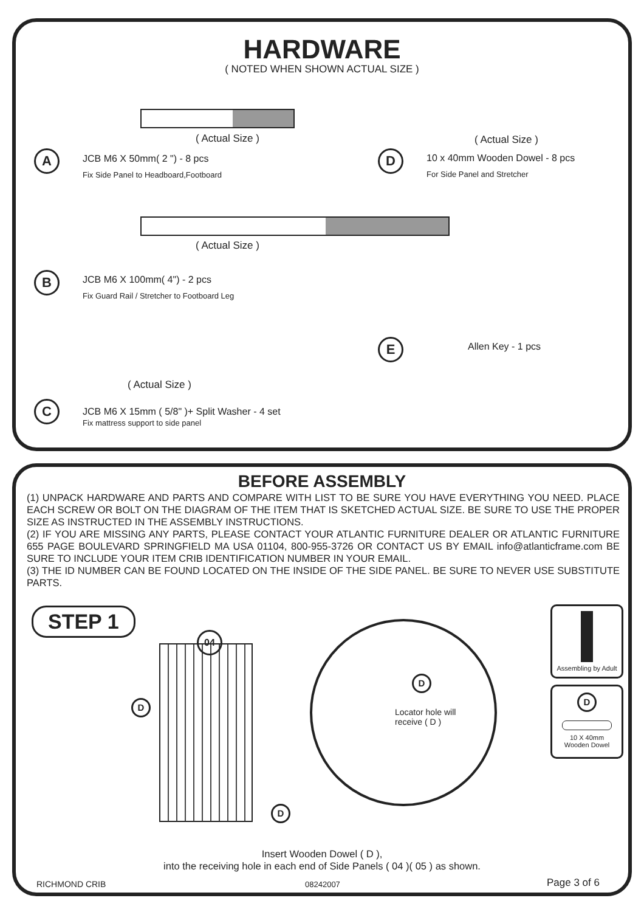HARDWARE
( NOTED WHEN SHOWN ACTUAL SIZE )
( Actual Size )
A
JCB M6 X 50mm( 2 ") - 8 pcs
Fix Side Panel to Headboard,Footboard
( Actual Size )
D
10 x 40mm Wooden Dowel - 8 pcs
For Side Panel and Stretcher
( Actual Size )
B
JCB M6 X 100mm( 4") - 2 pcs
Fix Guard Rail / Stretcher to Footboard Leg
E Allen Key - 1 pcs
( Actual Size )
C
JCB M6 X 15mm ( 5/8" )+ Split Washer - 4 set
Fix mattress support to side panel
BEFORE ASSEMBLY
(1) UNPACK HARDWARE AND PARTS AND COMPARE WITH LIST TO BE SURE YOU HAVE EVERYTHING YOU NEED. PLACE EACH SCREW OR BOLT ON THE DIAGRAM OF THE ITEM THAT IS SKETCHED ACTUAL SIZE. BE SURE TO USE THE PROPER SIZE AS INSTRUCTED IN THE ASSEMBLY INSTRUCTIONS.
(2) IF YOU ARE MISSING ANY PARTS, PLEASE CONTACT YOUR ATLANTIC FURNITURE DEALER OR ATLANTIC FURNITURE 655 PAGE BOULEVARD SPRINGFIELD MA USA 01104, 800-955-3726 OR CONTACT US BY EMAIL info@atlanticframe.com BE SURE TO INCLUDE YOUR ITEM CRIB IDENTIFICATION NUMBER IN YOUR EMAIL.
(3) THE ID NUMBER CAN BE FOUND LOCATED ON THE INSIDE OF THE SIDE PANEL. BE SURE TO NEVER USE SUBSTITUTE PARTS.
STEP 1
04
D
D
D
Locator hole will
receive ( D )
Assembling by Adult
D
10 X 40mm
Wooden Dowel
Insert Wooden Dowel ( D ),
into the receiving hole in each end of Side Panels ( 04 )( 05 ) as shown.
RICHMOND CRIB 08242007 Page 3 of 6